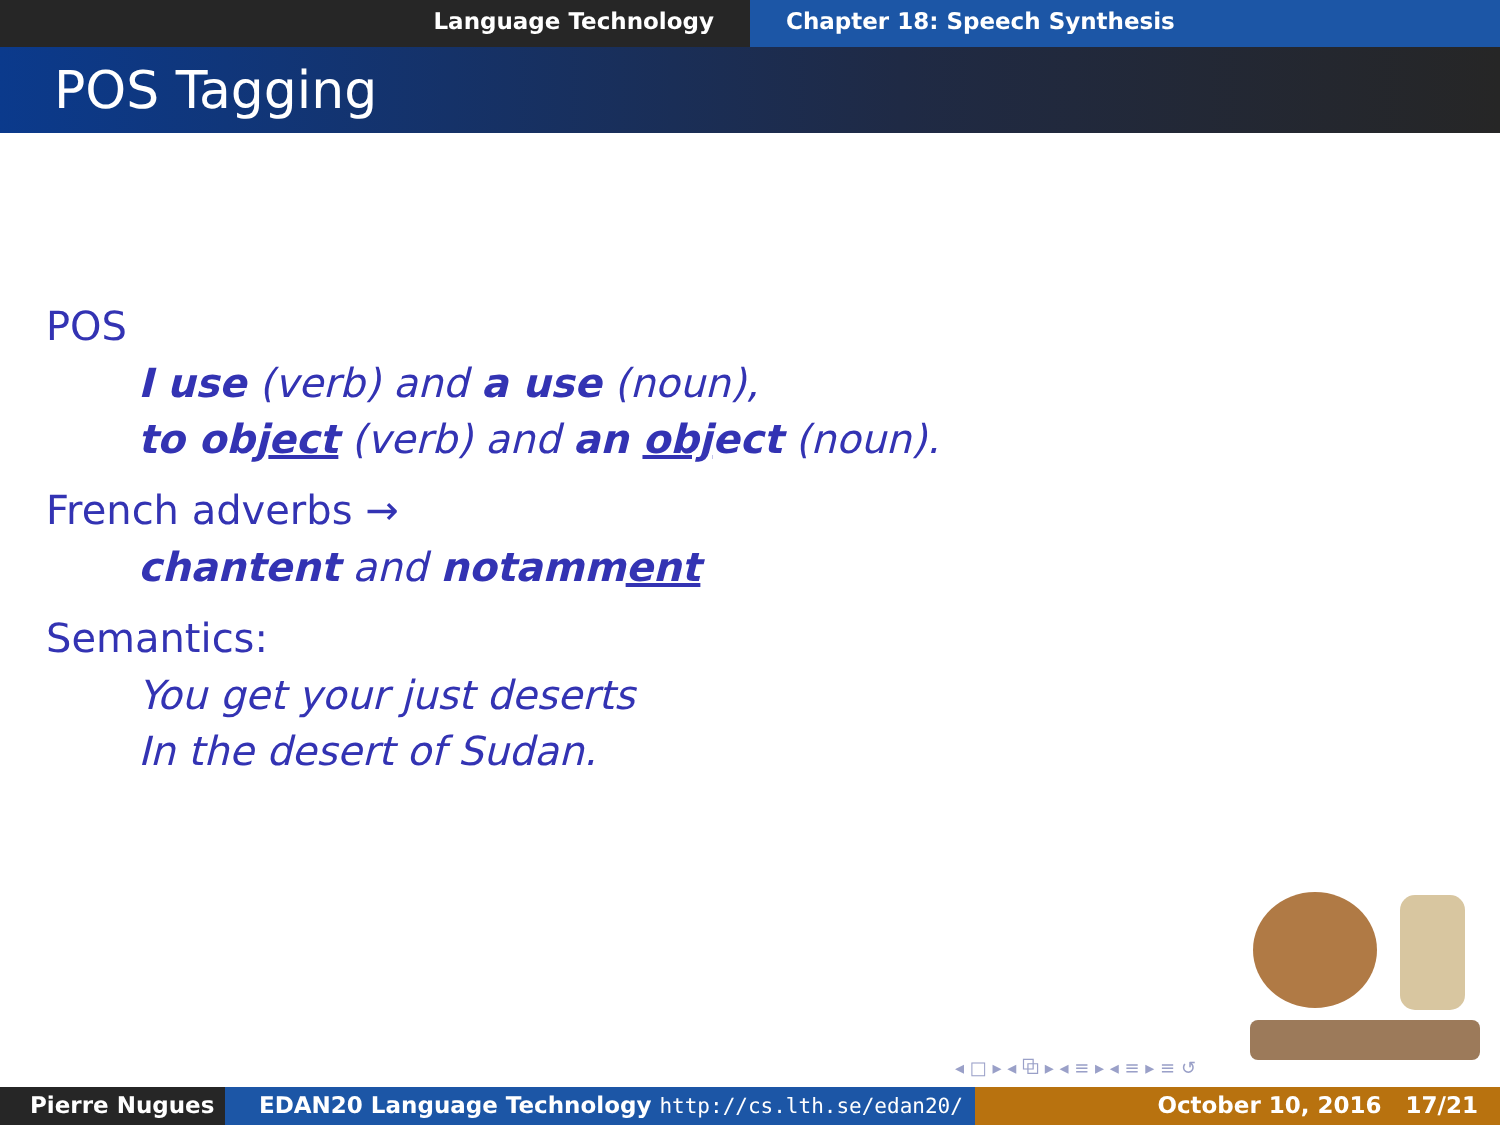Language Technology Chapter 18: Speech Synthesis
POS Tagging
POS
I use (verb) and a use (noun),
to object (verb) and an object (noun).
French adverbs →
chantent and notamment
Semantics:
You get your just deserts
In the desert of Sudan.
◂ □ ▸ ◂ ⧉ ▸ ◂ ≡ ▸ ◂ ≡ ▸ ≡ ↺
Pierre Nugues EDAN20 Language Technology http://cs.lth.se/edan20/ October 10, 2016 17/21